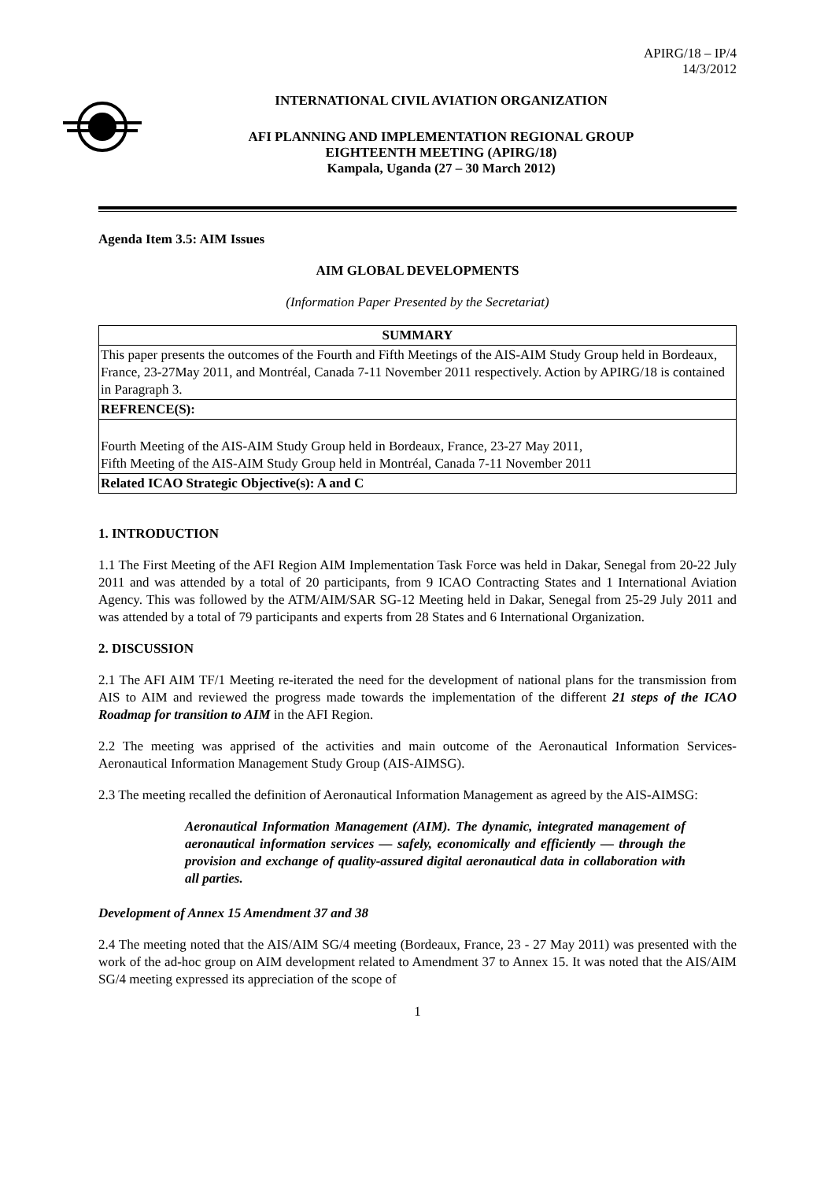APIRG/18 – IP/4
14/3/2012
INTERNATIONAL CIVIL AVIATION ORGANIZATION
AFI PLANNING AND IMPLEMENTATION REGIONAL GROUP
EIGHTEENTH MEETING (APIRG/18)
Kampala, Uganda (27 – 30 March 2012)
Agenda Item 3.5: AIM Issues
AIM GLOBAL DEVELOPMENTS
(Information Paper Presented by the Secretariat)
| SUMMARY |
| --- |
| This paper presents the outcomes of the Fourth and Fifth Meetings of the AIS-AIM Study Group held in Bordeaux, France, 23-27May 2011, and Montréal, Canada 7-11 November 2011 respectively. Action by APIRG/18 is contained in Paragraph 3. |
| REFRENCE(S): |
| Fourth Meeting of the AIS-AIM Study Group held in Bordeaux, France, 23-27 May 2011, Fifth Meeting of the AIS-AIM Study Group held in Montréal, Canada 7-11 November 2011 |
| Related ICAO Strategic Objective(s): A and C |
1. INTRODUCTION
1.1 The First Meeting of the AFI Region AIM Implementation Task Force was held in Dakar, Senegal from 20-22 July 2011 and was attended by a total of 20 participants, from 9 ICAO Contracting States and 1 International Aviation Agency. This was followed by the ATM/AIM/SAR SG-12 Meeting held in Dakar, Senegal from 25-29 July 2011 and was attended by a total of 79 participants and experts from 28 States and 6 International Organization.
2. DISCUSSION
2.1 The AFI AIM TF/1 Meeting re-iterated the need for the development of national plans for the transmission from AIS to AIM and reviewed the progress made towards the implementation of the different 21 steps of the ICAO Roadmap for transition to AIM in the AFI Region.
2.2 The meeting was apprised of the activities and main outcome of the Aeronautical Information Services-Aeronautical Information Management Study Group (AIS-AIMSG).
2.3 The meeting recalled the definition of Aeronautical Information Management as agreed by the AIS-AIMSG:
Aeronautical Information Management (AIM). The dynamic, integrated management of aeronautical information services — safely, economically and efficiently — through the provision and exchange of quality-assured digital aeronautical data in collaboration with all parties.
Development of Annex 15 Amendment 37 and 38
2.4 The meeting noted that the AIS/AIM SG/4 meeting (Bordeaux, France, 23 - 27 May 2011) was presented with the work of the ad-hoc group on AIM development related to Amendment 37 to Annex 15. It was noted that the AIS/AIM SG/4 meeting expressed its appreciation of the scope of
1